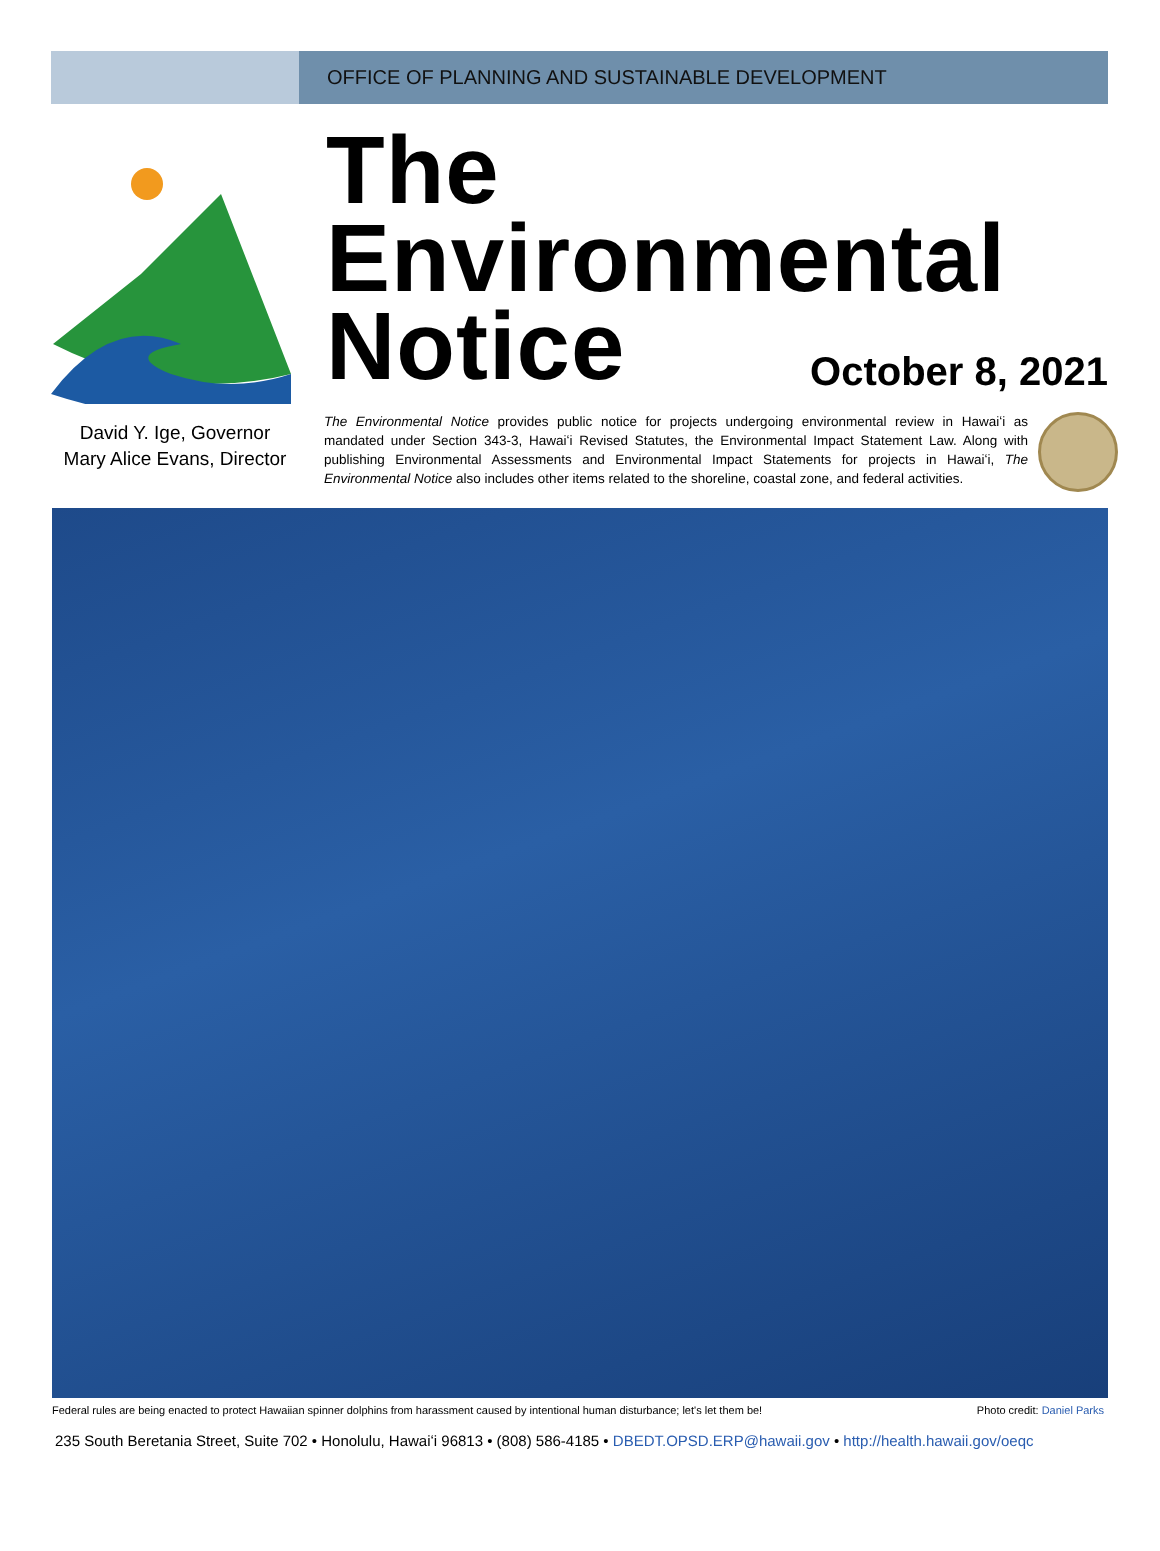OFFICE OF PLANNING AND SUSTAINABLE DEVELOPMENT
The
Environmental
Notice
October 8, 2021
David Y. Ige, Governor
Mary Alice Evans, Director
The Environmental Notice provides public notice for projects undergoing environmental review in Hawaiʻi as mandated under Section 343-3, Hawaiʻi Revised Statutes, the Environmental Impact Statement Law. Along with publishing Environmental Assessments and Environmental Impact Statements for projects in Hawaiʻi, The Environmental Notice also includes other items related to the shoreline, coastal zone, and federal activities.
Federal rules are being enacted to protect Hawaiian spinner dolphins from harassment caused by intentional human disturbance; let's let them be! Photo credit: Daniel Parks
235 South Beretania Street, Suite 702 • Honolulu, Hawaiʻi 96813 • (808) 586-4185 • DBEDT.OPSD.ERP@hawaii.gov • http://health.hawaii.gov/oeqc